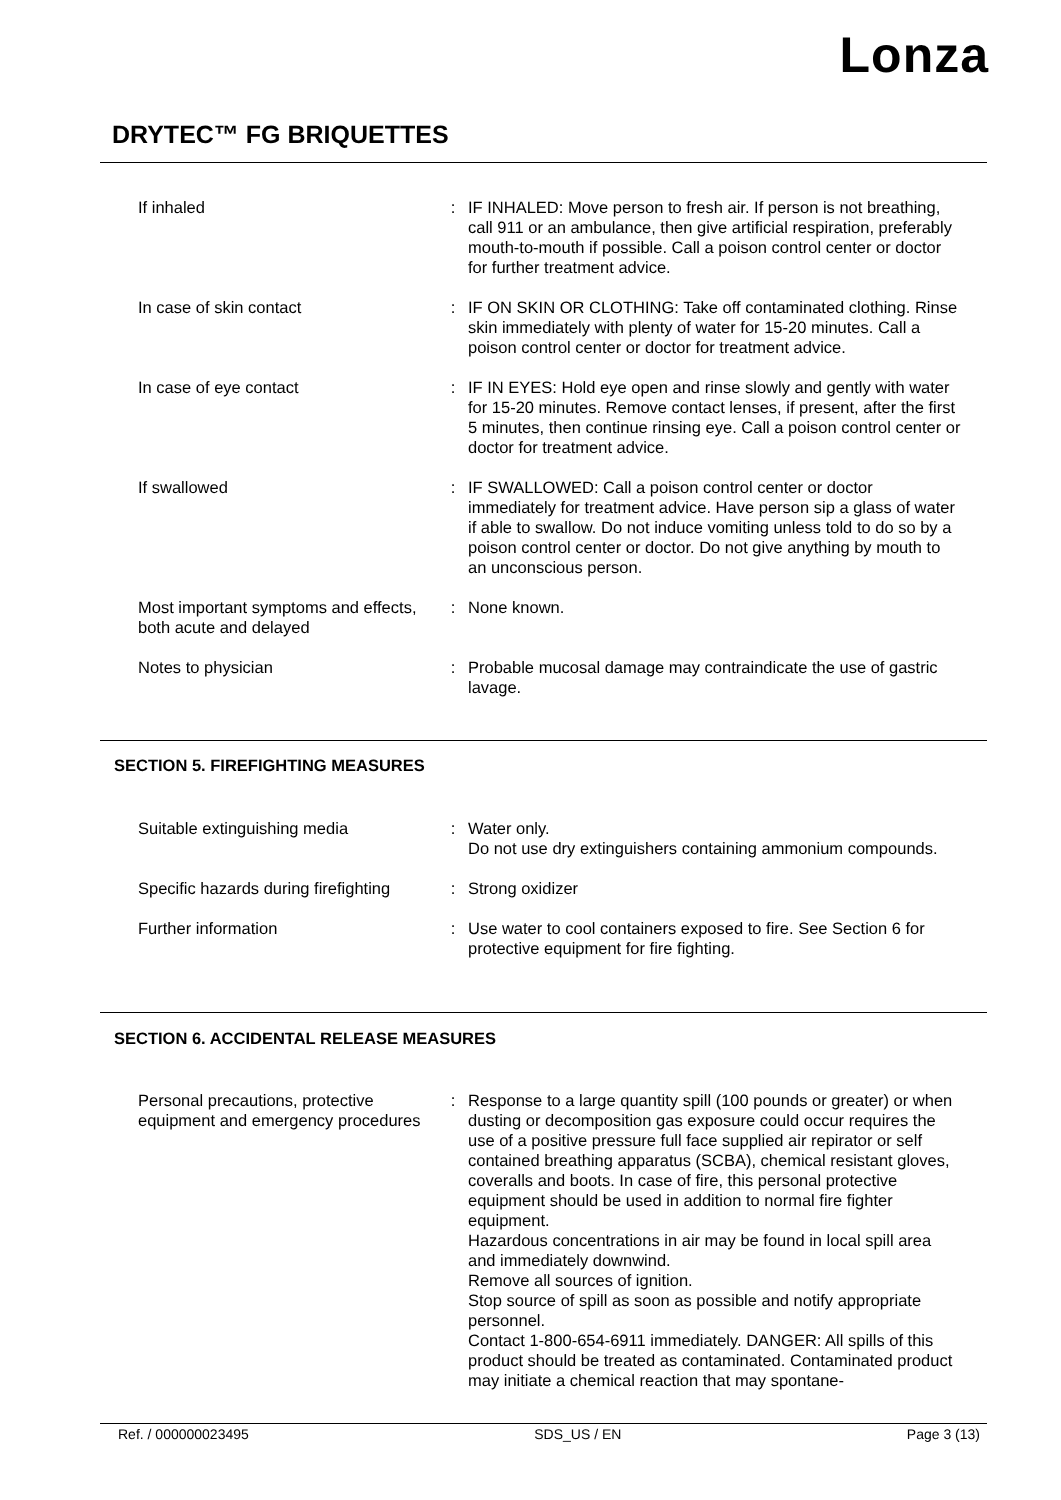Lonza
DRYTEC™ FG BRIQUETTES
If inhaled : IF INHALED: Move person to fresh air. If person is not breathing, call 911 or an ambulance, then give artificial respiration, preferably mouth-to-mouth if possible. Call a poison control center or doctor for further treatment advice.
In case of skin contact : IF ON SKIN OR CLOTHING: Take off contaminated clothing. Rinse skin immediately with plenty of water for 15-20 minutes. Call a poison control center or doctor for treatment advice.
In case of eye contact : IF IN EYES: Hold eye open and rinse slowly and gently with water for 15-20 minutes. Remove contact lenses, if present, after the first 5 minutes, then continue rinsing eye. Call a poison control center or doctor for treatment advice.
If swallowed : IF SWALLOWED: Call a poison control center or doctor immediately for treatment advice. Have person sip a glass of water if able to swallow. Do not induce vomiting unless told to do so by a poison control center or doctor. Do not give anything by mouth to an unconscious person.
Most important symptoms and effects, both acute and delayed
: None known.
Notes to physician : Probable mucosal damage may contraindicate the use of gastric lavage.
SECTION 5. FIREFIGHTING MEASURES
Suitable extinguishing media : Water only.
Do not use dry extinguishers containing ammonium compounds.
Specific hazards during firefighting
: Strong oxidizer
Further information : Use water to cool containers exposed to fire. See Section 6 for protective equipment for fire fighting.
SECTION 6. ACCIDENTAL RELEASE MEASURES
Personal precautions, protective equipment and emergency procedures
: Response to a large quantity spill (100 pounds or greater) or when dusting or decomposition gas exposure could occur requires the use of a positive pressure full face supplied air repirator or self contained breathing apparatus (SCBA), chemical resistant gloves, coveralls and boots. In case of fire, this personal protective equipment should be used in addition to normal fire fighter equipment.
Hazardous concentrations in air may be found in local spill area and immediately downwind.
Remove all sources of ignition.
Stop source of spill as soon as possible and notify appropriate personnel.
Contact 1-800-654-6911 immediately. DANGER: All spills of this product should be treated as contaminated. Contaminated product may initiate a chemical reaction that may spontane-
Ref. / 000000023495 SDS_US / EN Page 3 (13)